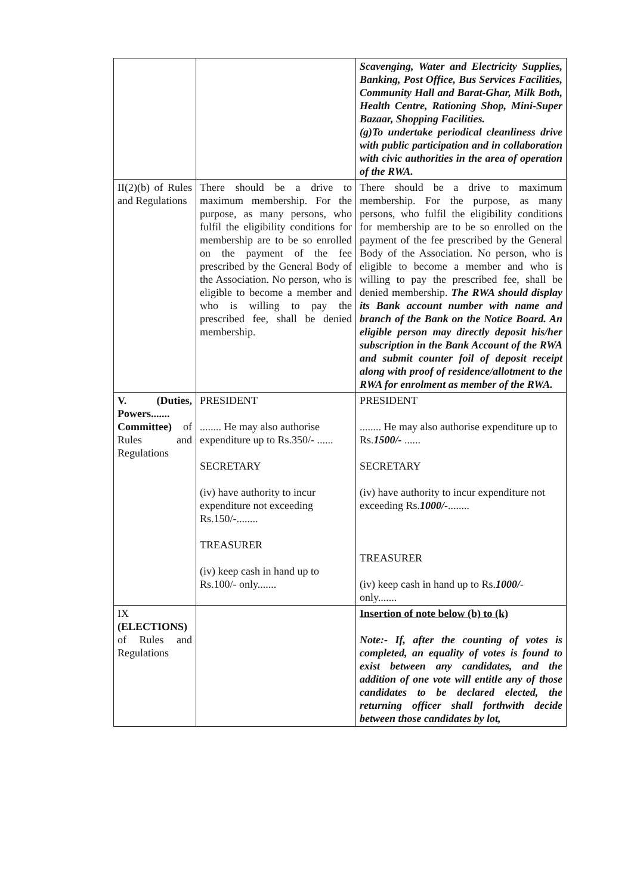| | | Scavenging, Water and Electricity Supplies, Banking, Post Office, Bus Services Facilities, Community Hall and Barat-Ghar, Milk Both, Health Centre, Rationing Shop, Mini-Super Bazaar, Shopping Facilities. (g)To undertake periodical cleanliness drive with public participation and in collaboration with civic authorities in the area of operation of the RWA. |
| II(2)(b) of Rules and Regulations | There should be a drive to maximum membership. For the purpose, as many persons, who fulfil the eligibility conditions for membership are to be so enrolled on the payment of the fee prescribed by the General Body of the Association. No person, who is eligible to become a member and who is willing to pay the prescribed fee, shall be denied membership. | There should be a drive to maximum membership. For the purpose, as many persons, who fulfil the eligibility conditions for membership are to be so enrolled on the payment of the fee prescribed by the General Body of the Association. No person, who is eligible to become a member and who is willing to pay the prescribed fee, shall be denied membership. The RWA should display its Bank account number with name and branch of the Bank on the Notice Board. An eligible person may directly deposit his/her subscription in the Bank Account of the RWA and submit counter foil of deposit receipt along with proof of residence/allotment to the RWA for enrolment as member of the RWA. |
| V. (Duties, Powers....... Committee) of Rules and Regulations | PRESIDENT ........ He may also authorise expenditure up to Rs.350/- ...... SECRETARY (iv) have authority to incur expenditure not exceeding Rs.150/-........ TREASURER (iv) keep cash in hand up to Rs.100/- only....... | PRESIDENT ........ He may also authorise expenditure up to Rs. 1500/- ...... SECRETARY (iv) have authority to incur expenditure not exceeding Rs. 1000/- ........ TREASURER (iv) keep cash in hand up to Rs. 1000/- only....... |
| IX (ELECTIONS) of Rules and Regulations | | Insertion of note below (b) to (k) Note:- If, after the counting of votes is completed, an equality of votes is found to exist between any candidates, and the addition of one vote will entitle any of those candidates to be declared elected, the returning officer shall forthwith decide between those candidates by lot, |